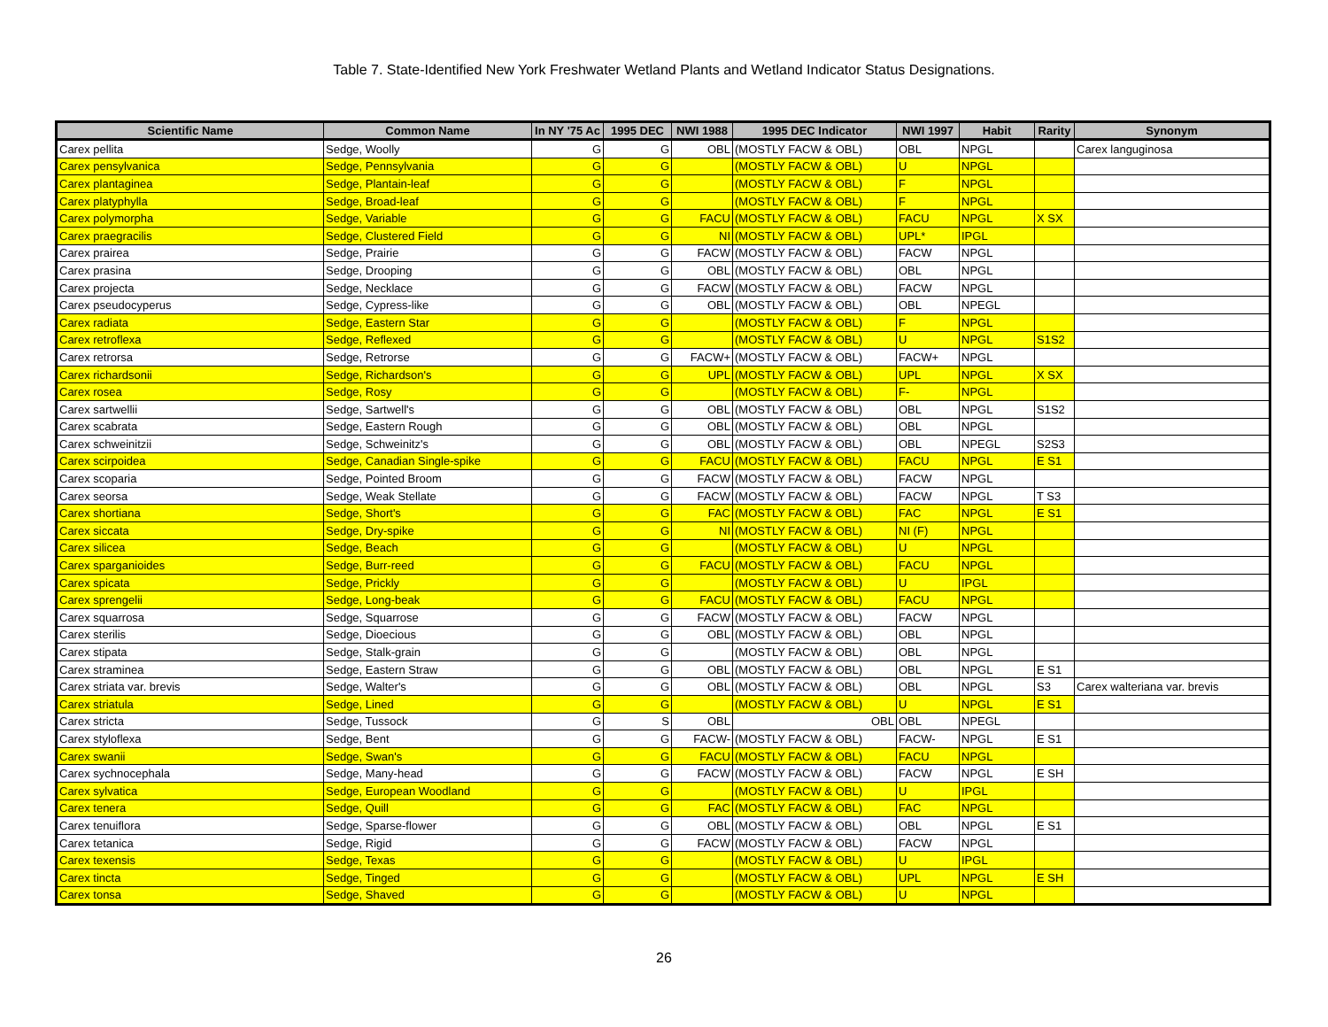Table 7. State-Identified New York Freshwater Wetland Plants and Wetland Indicator Status Designations.
| Scientific Name | Common Name | In NY '75 Ac | 1995 DEC | NWI 1988 | 1995 DEC Indicator | NWI 1997 | Habit | Rarity | Synonym |
| --- | --- | --- | --- | --- | --- | --- | --- | --- | --- |
| Carex pellita | Sedge, Woolly | G | G | OBL | (MOSTLY FACW & OBL) | OBL | NPGL | | Carex languginosa |
| Carex pensylvanica | Sedge, Pennsylvania | G | G | | (MOSTLY FACW & OBL) | U | NPGL | | |
| Carex plantaginea | Sedge, Plantain-leaf | G | G | | (MOSTLY FACW & OBL) | F | NPGL | | |
| Carex platyphylla | Sedge, Broad-leaf | G | G | | (MOSTLY FACW & OBL) | F | NPGL | | |
| Carex polymorpha | Sedge, Variable | G | G | FACU | (MOSTLY FACW & OBL) | FACU | NPGL | X SX | |
| Carex praegracilis | Sedge, Clustered Field | G | G | NI | (MOSTLY FACW & OBL) | UPL* | IPGL | | |
| Carex prairea | Sedge, Prairie | G | G | FACW | (MOSTLY FACW & OBL) | FACW | NPGL | | |
| Carex prasina | Sedge, Drooping | G | G | OBL | (MOSTLY FACW & OBL) | OBL | NPGL | | |
| Carex projecta | Sedge, Necklace | G | G | FACW | (MOSTLY FACW & OBL) | FACW | NPGL | | |
| Carex pseudocyperus | Sedge, Cypress-like | G | G | OBL | (MOSTLY FACW & OBL) | OBL | NPEGL | | |
| Carex radiata | Sedge, Eastern Star | G | G | | (MOSTLY FACW & OBL) | F | NPGL | | |
| Carex retroflexa | Sedge, Reflexed | G | G | | (MOSTLY FACW & OBL) | U | NPGL | S1S2 | |
| Carex retrorsa | Sedge, Retrorse | G | G | FACW+ | (MOSTLY FACW & OBL) | FACW+ | NPGL | | |
| Carex richardsonii | Sedge, Richardson's | G | G | UPL | (MOSTLY FACW & OBL) | UPL | NPGL | X SX | |
| Carex rosea | Sedge, Rosy | G | G | | (MOSTLY FACW & OBL) | F- | NPGL | | |
| Carex sartwellii | Sedge, Sartwell's | G | G | OBL | (MOSTLY FACW & OBL) | OBL | NPGL | S1S2 | |
| Carex scabrata | Sedge, Eastern Rough | G | G | OBL | (MOSTLY FACW & OBL) | OBL | NPGL | | |
| Carex schweinitzii | Sedge, Schweinitz's | G | G | OBL | (MOSTLY FACW & OBL) | OBL | NPEGL | S2S3 | |
| Carex scirpoidea | Sedge, Canadian Single-spike | G | G | FACU | (MOSTLY FACW & OBL) | FACU | NPGL | E S1 | |
| Carex scoparia | Sedge, Pointed Broom | G | G | FACW | (MOSTLY FACW & OBL) | FACW | NPGL | | |
| Carex seorsa | Sedge, Weak Stellate | G | G | FACW | (MOSTLY FACW & OBL) | FACW | NPGL | T S3 | |
| Carex shortiana | Sedge, Short's | G | G | FAC | (MOSTLY FACW & OBL) | FAC | NPGL | E S1 | |
| Carex siccata | Sedge, Dry-spike | G | G | NI | (MOSTLY FACW & OBL) | NI (F) | NPGL | | |
| Carex silicea | Sedge, Beach | G | G | | (MOSTLY FACW & OBL) | U | NPGL | | |
| Carex sparganioides | Sedge, Burr-reed | G | G | FACU | (MOSTLY FACW & OBL) | FACU | NPGL | | |
| Carex spicata | Sedge, Prickly | G | G | | (MOSTLY FACW & OBL) | U | IPGL | | |
| Carex sprengelii | Sedge, Long-beak | G | G | FACU | (MOSTLY FACW & OBL) | FACU | NPGL | | |
| Carex squarrosa | Sedge, Squarrose | G | G | FACW | (MOSTLY FACW & OBL) | FACW | NPGL | | |
| Carex sterilis | Sedge, Dioecious | G | G | OBL | (MOSTLY FACW & OBL) | OBL | NPGL | | |
| Carex stipata | Sedge, Stalk-grain | G | G | | (MOSTLY FACW & OBL) | OBL | NPGL | | |
| Carex straminea | Sedge, Eastern Straw | G | G | OBL | (MOSTLY FACW & OBL) | OBL | NPGL | E S1 | |
| Carex striata var. brevis | Sedge, Walter's | G | G | OBL | (MOSTLY FACW & OBL) | OBL | NPGL | S3 | Carex walteriana var. brevis |
| Carex striatula | Sedge, Lined | G | G | | (MOSTLY FACW & OBL) | U | NPGL | E S1 | |
| Carex stricta | Sedge, Tussock | G | S | OBL | OBL | OBL | NPEGL | | |
| Carex styloflexa | Sedge, Bent | G | G | FACW- | (MOSTLY FACW & OBL) | FACW- | NPGL | E S1 | |
| Carex swanii | Sedge, Swan's | G | G | FACU | (MOSTLY FACW & OBL) | FACU | NPGL | | |
| Carex sychnocephala | Sedge, Many-head | G | G | FACW | (MOSTLY FACW & OBL) | FACW | NPGL | E SH | |
| Carex sylvatica | Sedge, European Woodland | G | G | | (MOSTLY FACW & OBL) | U | IPGL | | |
| Carex tenera | Sedge, Quill | G | G | FAC | (MOSTLY FACW & OBL) | FAC | NPGL | | |
| Carex tenuiflora | Sedge, Sparse-flower | G | G | OBL | (MOSTLY FACW & OBL) | OBL | NPGL | E S1 | |
| Carex tetanica | Sedge, Rigid | G | G | FACW | (MOSTLY FACW & OBL) | FACW | NPGL | | |
| Carex texensis | Sedge, Texas | G | G | | (MOSTLY FACW & OBL) | U | IPGL | | |
| Carex tincta | Sedge, Tinged | G | G | | (MOSTLY FACW & OBL) | UPL | NPGL | E SH | |
| Carex tonsa | Sedge, Shaved | G | G | | (MOSTLY FACW & OBL) | U | NPGL | | |
26